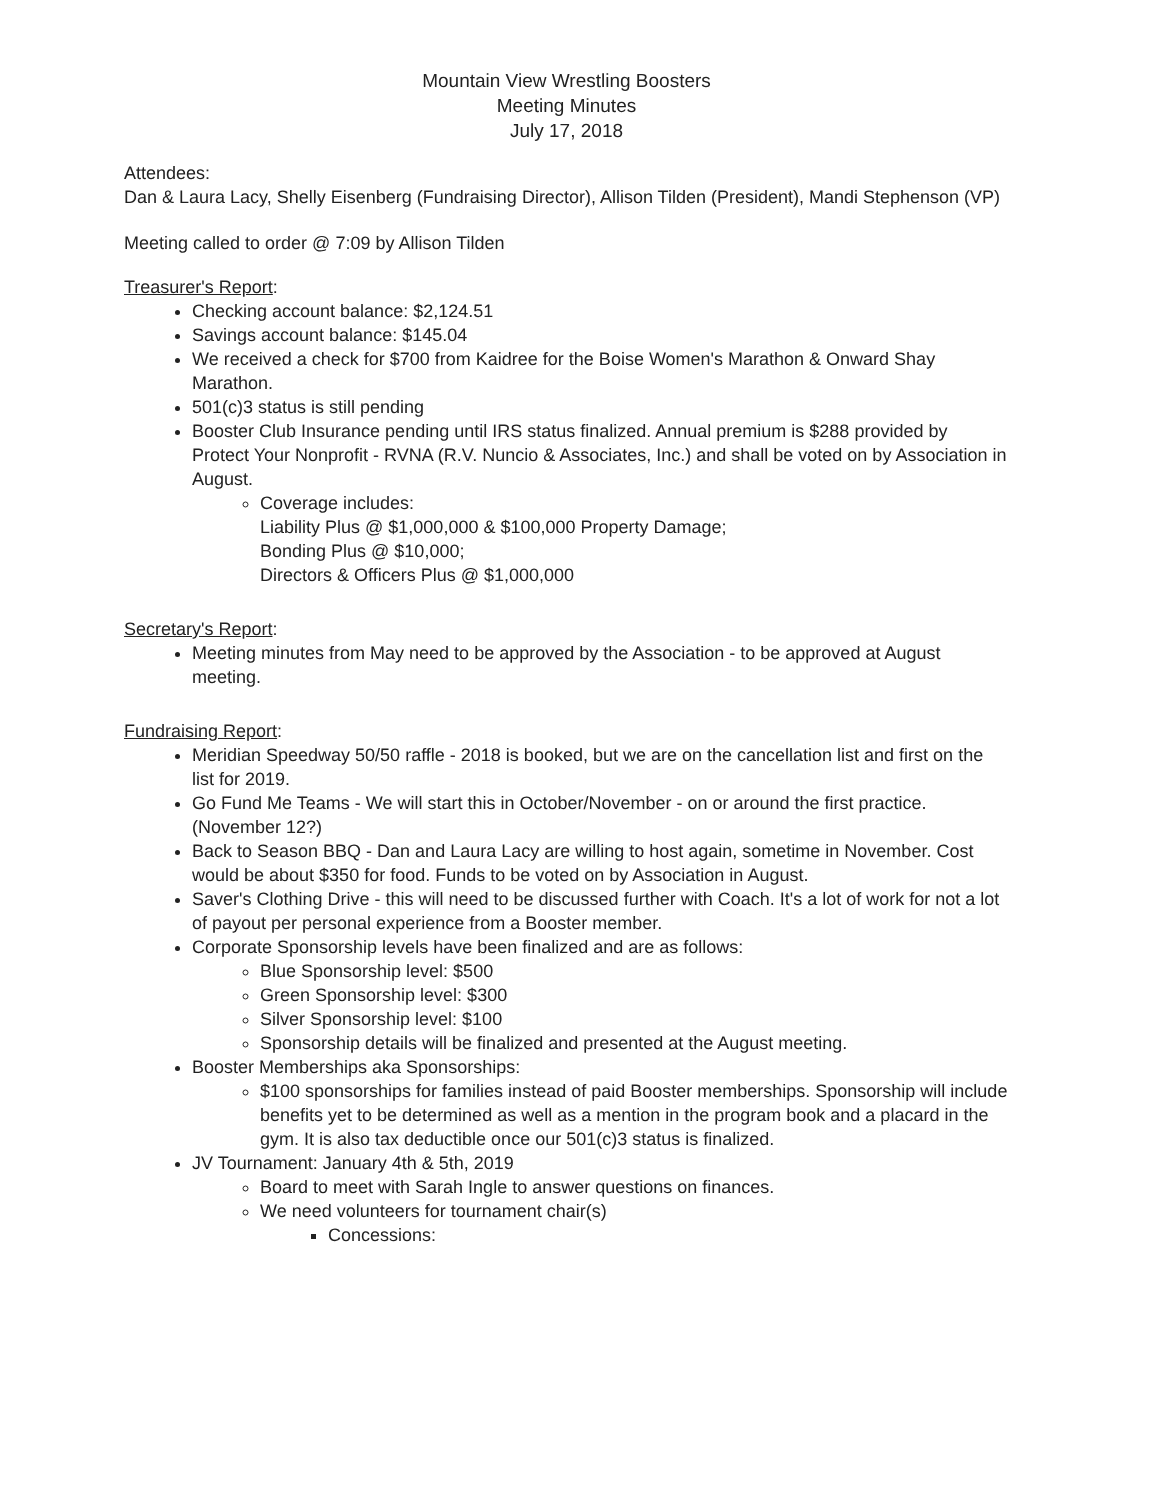Mountain View Wrestling Boosters
Meeting Minutes
July 17, 2018
Attendees:
Dan & Laura Lacy, Shelly Eisenberg (Fundraising Director), Allison Tilden (President), Mandi Stephenson (VP)
Meeting called to order @ 7:09 by Allison Tilden
Treasurer's Report:
Checking account balance: $2,124.51
Savings account balance: $145.04
We received a check for $700 from Kaidree for the Boise Women's Marathon & Onward Shay Marathon.
501(c)3 status is still pending
Booster Club Insurance pending until IRS status finalized. Annual premium is $288 provided by Protect Your Nonprofit - RVNA (R.V. Nuncio & Associates, Inc.) and shall be voted on by Association in August.
Coverage includes:
Liability Plus @ $1,000,000 & $100,000 Property Damage;
Bonding Plus @ $10,000;
Directors & Officers Plus @ $1,000,000
Secretary's Report:
Meeting minutes from May need to be approved by the Association - to be approved at August meeting.
Fundraising Report:
Meridian Speedway 50/50 raffle - 2018 is booked, but we are on the cancellation list and first on the list for 2019.
Go Fund Me Teams - We will start this in October/November - on or around the first practice. (November 12?)
Back to Season BBQ - Dan and Laura Lacy are willing to host again, sometime in November. Cost would be about $350 for food. Funds to be voted on by Association in August.
Saver's Clothing Drive - this will need to be discussed further with Coach. It's a lot of work for not a lot of payout per personal experience from a Booster member.
Corporate Sponsorship levels have been finalized and are as follows:
Blue Sponsorship level: $500
Green Sponsorship level: $300
Silver Sponsorship level: $100
Sponsorship details will be finalized and presented at the August meeting.
Booster Memberships aka Sponsorships:
$100 sponsorships for families instead of paid Booster memberships. Sponsorship will include benefits yet to be determined as well as a mention in the program book and a placard in the gym. It is also tax deductible once our 501(c)3 status is finalized.
JV Tournament: January 4th & 5th, 2019
Board to meet with Sarah Ingle to answer questions on finances.
We need volunteers for tournament chair(s)
Concessions: